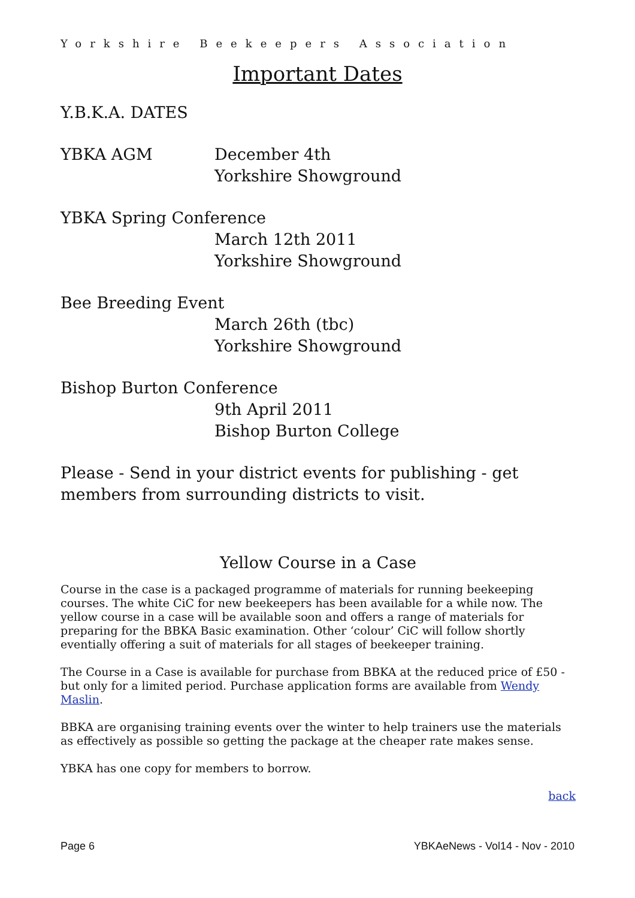Yorkshire Beekeepers Association
Important Dates
Y.B.K.A. DATES
YBKA AGM December 4th
Yorkshire Showground
YBKA Spring Conference
March 12th 2011
Yorkshire Showground
Bee Breeding Event
March 26th (tbc)
Yorkshire Showground
Bishop Burton Conference
9th April 2011
Bishop Burton College
Please - Send in your district events for publishing - get members from surrounding districts to visit.
Yellow Course in a Case
Course in the case is a packaged programme of materials for running beekeeping courses. The white CiC for new beekeepers has been available for a while now. The yellow course in a case will be available soon and offers a range of materials for preparing for the BBKA Basic examination. Other ‘colour’ CiC will follow shortly eventially offering a suit of materials for all stages of beekeeper training.
The Course in a Case is available for purchase from BBKA at the reduced price of £50 - but only for a limited period. Purchase application forms are available from Wendy Maslin.
BBKA are organising training events over the winter to help trainers use the materials as effectively as possible so getting the package at the cheaper rate makes sense.
YBKA has one copy for members to borrow.
back
Page 6 YBKAeNews - Vol14 - Nov - 2010